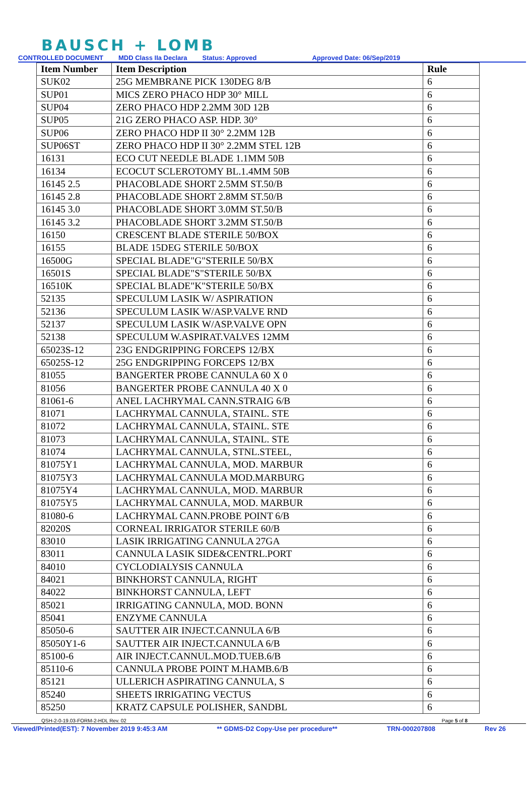BAUSCH + LOMB
CONTROLLED DOCUMENT MDD Class IIa Declara Status: Approved Approved Date: 06/Sep/2019
| Item Number | Item Description | Rule |
| --- | --- | --- |
| SUK02 | 25G MEMBRANE PICK 130DEG 8/B | 6 |
| SUP01 | MICS ZERO PHACO HDP 30° MILL | 6 |
| SUP04 | ZERO PHACO HDP 2.2MM 30D 12B | 6 |
| SUP05 | 21G ZERO PHACO ASP. HDP. 30° | 6 |
| SUP06 | ZERO PHACO HDP II 30° 2.2MM 12B | 6 |
| SUP06ST | ZERO PHACO HDP II 30° 2.2MM STEL 12B | 6 |
| 16131 | ECO CUT NEEDLE BLADE 1.1MM 50B | 6 |
| 16134 | ECOCUT SCLEROTOMY BL.1.4MM 50B | 6 |
| 16145 2.5 | PHACOBLADE SHORT 2.5MM ST.50/B | 6 |
| 16145 2.8 | PHACOBLADE SHORT 2.8MM ST.50/B | 6 |
| 16145 3.0 | PHACOBLADE SHORT 3.0MM ST.50/B | 6 |
| 16145 3.2 | PHACOBLADE SHORT 3.2MM ST.50/B | 6 |
| 16150 | CRESCENT BLADE STERILE 50/BOX | 6 |
| 16155 | BLADE 15DEG STERILE 50/BOX | 6 |
| 16500G | SPECIAL BLADE"G"STERILE 50/BX | 6 |
| 16501S | SPECIAL BLADE"S"STERILE 50/BX | 6 |
| 16510K | SPECIAL BLADE"K"STERILE 50/BX | 6 |
| 52135 | SPECULUM LASIK W/ ASPIRATION | 6 |
| 52136 | SPECULUM LASIK W/ASP.VALVE RND | 6 |
| 52137 | SPECULUM LASIK W/ASP.VALVE OPN | 6 |
| 52138 | SPECULUM W.ASPIRAT.VALVES 12MM | 6 |
| 65023S-12 | 23G ENDGRIPPING FORCEPS 12/BX | 6 |
| 65025S-12 | 25G ENDGRIPPING FORCEPS 12/BX | 6 |
| 81055 | BANGERTER PROBE CANNULA 60 X 0 | 6 |
| 81056 | BANGERTER PROBE CANNULA 40 X 0 | 6 |
| 81061-6 | ANEL LACHRYMAL CANN.STRAIG 6/B | 6 |
| 81071 | LACHRYMAL CANNULA, STAINL. STE | 6 |
| 81072 | LACHRYMAL CANNULA, STAINL. STE | 6 |
| 81073 | LACHRYMAL CANNULA, STAINL. STE | 6 |
| 81074 | LACHRYMAL CANNULA, STNL.STEEL, | 6 |
| 81075Y1 | LACHRYMAL CANNULA, MOD. MARBUR | 6 |
| 81075Y3 | LACHRYMAL CANNULA MOD.MARBURG | 6 |
| 81075Y4 | LACHRYMAL CANNULA, MOD. MARBUR | 6 |
| 81075Y5 | LACHRYMAL CANNULA, MOD. MARBUR | 6 |
| 81080-6 | LACHRYMAL CANN.PROBE POINT 6/B | 6 |
| 82020S | CORNEAL IRRIGATOR STERILE 60/B | 6 |
| 83010 | LASIK IRRIGATING CANNULA 27GA | 6 |
| 83011 | CANNULA LASIK SIDE&CENTRL.PORT | 6 |
| 84010 | CYCLODIALYSIS CANNULA | 6 |
| 84021 | BINKHORST CANNULA, RIGHT | 6 |
| 84022 | BINKHORST CANNULA, LEFT | 6 |
| 85021 | IRRIGATING CANNULA, MOD. BONN | 6 |
| 85041 | ENZYME CANNULA | 6 |
| 85050-6 | SAUTTER AIR INJECT.CANNULA 6/B | 6 |
| 85050Y1-6 | SAUTTER AIR INJECT.CANNULA 6/B | 6 |
| 85100-6 | AIR INJECT.CANNUL.MOD.TUEB.6/B | 6 |
| 85110-6 | CANNULA PROBE POINT M.HAMB.6/B | 6 |
| 85121 | ULLERICH ASPIRATING CANNULA, S | 6 |
| 85240 | SHEETS IRRIGATING VECTUS | 6 |
| 85250 | KRATZ CAPSULE POLISHER, SANDBL | 6 |
QSH-2-0-19.03-FORM-2-HDL Rev. 02 Page 5 of 8
Viewed/Printed(EST): 7 November 2019 9:45:3 AM ** GDMS-D2 Copy-Use per procedure** TRN-000207808 Rev 26